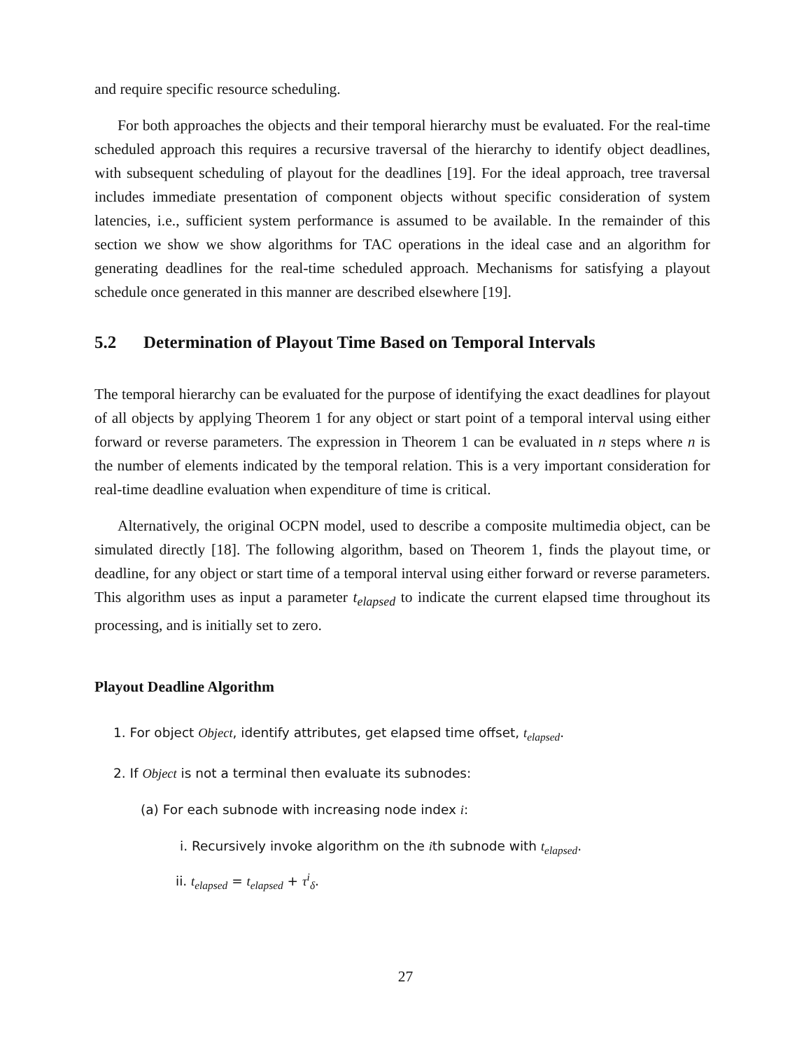and require specific resource scheduling.
For both approaches the objects and their temporal hierarchy must be evaluated. For the real-time scheduled approach this requires a recursive traversal of the hierarchy to identify object deadlines, with subsequent scheduling of playout for the deadlines [19]. For the ideal approach, tree traversal includes immediate presentation of component objects without specific consideration of system latencies, i.e., sufficient system performance is assumed to be available. In the remainder of this section we show we show algorithms for TAC operations in the ideal case and an algorithm for generating deadlines for the real-time scheduled approach. Mechanisms for satisfying a playout schedule once generated in this manner are described elsewhere [19].
5.2 Determination of Playout Time Based on Temporal Intervals
The temporal hierarchy can be evaluated for the purpose of identifying the exact deadlines for playout of all objects by applying Theorem 1 for any object or start point of a temporal interval using either forward or reverse parameters. The expression in Theorem 1 can be evaluated in n steps where n is the number of elements indicated by the temporal relation. This is a very important consideration for real-time deadline evaluation when expenditure of time is critical.
Alternatively, the original OCPN model, used to describe a composite multimedia object, can be simulated directly [18]. The following algorithm, based on Theorem 1, finds the playout time, or deadline, for any object or start time of a temporal interval using either forward or reverse parameters. This algorithm uses as input a parameter t<sub>elapsed</sub> to indicate the current elapsed time throughout its processing, and is initially set to zero.
Playout Deadline Algorithm
1. For object Object, identify attributes, get elapsed time offset, t<sub>elapsed</sub>.
2. If Object is not a terminal then evaluate its subnodes:
(a) For each subnode with increasing node index i:
i. Recursively invoke algorithm on the ith subnode with t<sub>elapsed</sub>.
ii. t<sub>elapsed</sub> = t<sub>elapsed</sub> + τ<sup>i</sup><sub>δ</sub>.
27